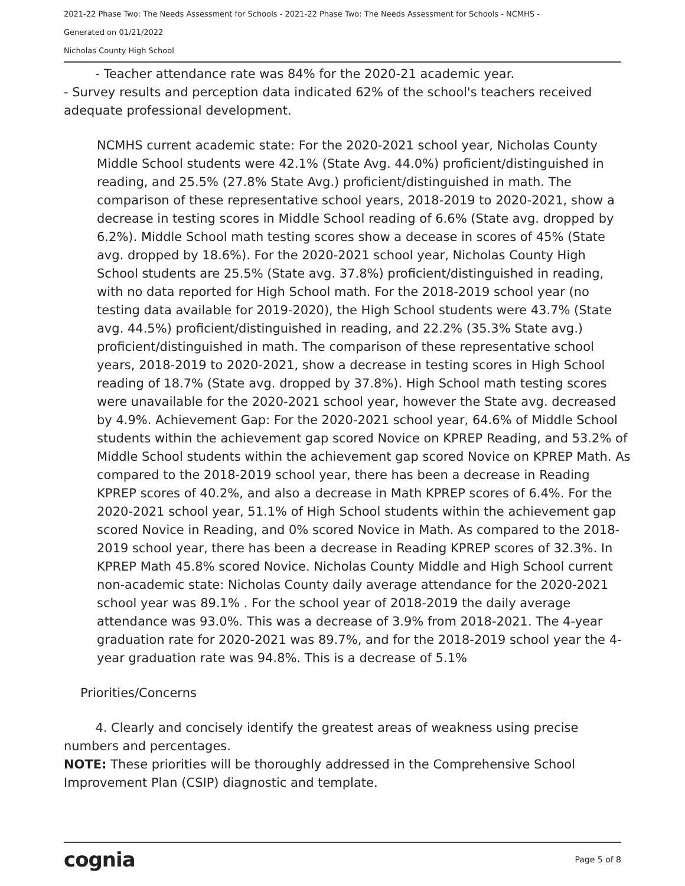2021-22 Phase Two: The Needs Assessment for Schools - 2021-22 Phase Two: The Needs Assessment for Schools - NCMHS -
Generated on 01/21/2022
Nicholas County High School
- Teacher attendance rate was 84% for the 2020-21 academic year.
- Survey results and perception data indicated 62% of the school's teachers received adequate professional development.
NCMHS current academic state: For the 2020-2021 school year, Nicholas County Middle School students were 42.1% (State Avg. 44.0%) proficient/distinguished in reading, and 25.5% (27.8% State Avg.) proficient/distinguished in math. The comparison of these representative school years, 2018-2019 to 2020-2021, show a decrease in testing scores in Middle School reading of 6.6% (State avg. dropped by 6.2%). Middle School math testing scores show a decease in scores of 45% (State avg. dropped by 18.6%). For the 2020-2021 school year, Nicholas County High School students are 25.5% (State avg. 37.8%) proficient/distinguished in reading, with no data reported for High School math. For the 2018-2019 school year (no testing data available for 2019-2020), the High School students were 43.7% (State avg. 44.5%) proficient/distinguished in reading, and 22.2% (35.3% State avg.) proficient/distinguished in math. The comparison of these representative school years, 2018-2019 to 2020-2021, show a decrease in testing scores in High School reading of 18.7% (State avg. dropped by 37.8%). High School math testing scores were unavailable for the 2020-2021 school year, however the State avg. decreased by 4.9%. Achievement Gap: For the 2020-2021 school year, 64.6% of Middle School students within the achievement gap scored Novice on KPREP Reading, and 53.2% of Middle School students within the achievement gap scored Novice on KPREP Math. As compared to the 2018-2019 school year, there has been a decrease in Reading KPREP scores of 40.2%, and also a decrease in Math KPREP scores of 6.4%. For the 2020-2021 school year, 51.1% of High School students within the achievement gap scored Novice in Reading, and 0% scored Novice in Math. As compared to the 2018-2019 school year, there has been a decrease in Reading KPREP scores of 32.3%. In KPREP Math 45.8% scored Novice. Nicholas County Middle and High School current non-academic state: Nicholas County daily average attendance for the 2020-2021 school year was 89.1% . For the school year of 2018-2019 the daily average attendance was 93.0%. This was a decrease of 3.9% from 2018-2021. The 4-year graduation rate for 2020-2021 was 89.7%, and for the 2018-2019 school year the 4-year graduation rate was 94.8%. This is a decrease of 5.1%
Priorities/Concerns
4. Clearly and concisely identify the greatest areas of weakness using precise numbers and percentages.
NOTE: These priorities will be thoroughly addressed in the Comprehensive School Improvement Plan (CSIP) diagnostic and template.
cognia Page 5 of 8